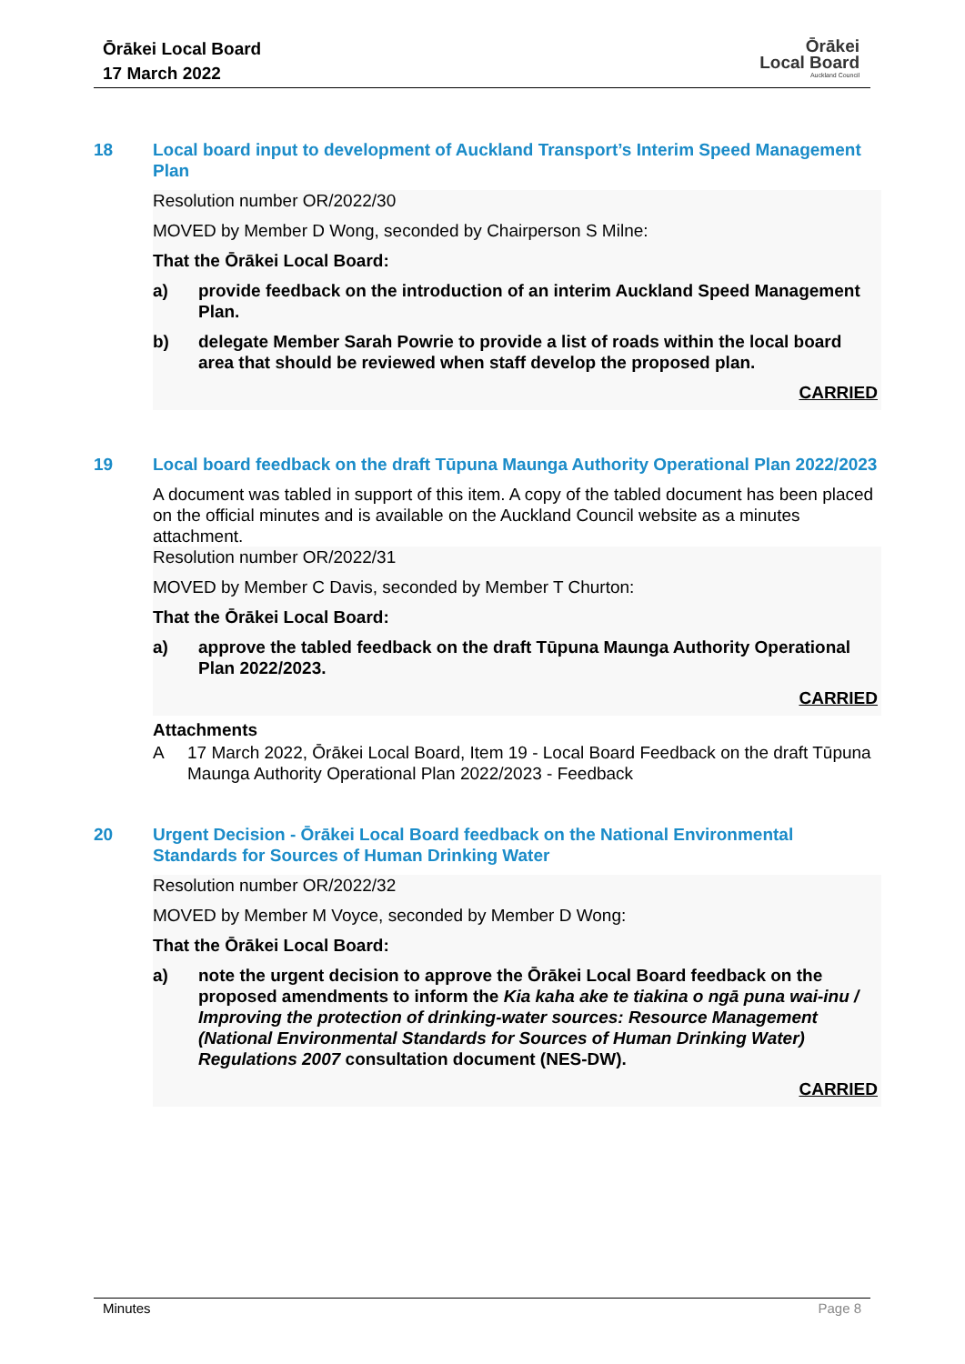Ōrākei Local Board
17 March 2022
Ōrākei
Local Board
Auckland Council
18 Local board input to development of Auckland Transport’s Interim Speed Management Plan
Resolution number OR/2022/30
MOVED by Member D Wong, seconded by Chairperson S Milne:
That the Ōrākei Local Board:
a) provide feedback on the introduction of an interim Auckland Speed Management Plan.
b) delegate Member Sarah Powrie to provide a list of roads within the local board area that should be reviewed when staff develop the proposed plan.
CARRIED
19 Local board feedback on the draft Tūpuna Maunga Authority Operational Plan 2022/2023
A document was tabled in support of this item. A copy of the tabled document has been placed on the official minutes and is available on the Auckland Council website as a minutes attachment.
Resolution number OR/2022/31
MOVED by Member C Davis, seconded by Member T Churton:
That the Ōrākei Local Board:
a) approve the tabled feedback on the draft Tūpuna Maunga Authority Operational Plan 2022/2023.
CARRIED
Attachments
A 17 March 2022, Ōrākei Local Board, Item 19 - Local Board Feedback on the draft Tūpuna Maunga Authority Operational Plan 2022/2023 - Feedback
20 Urgent Decision - Ōrākei Local Board feedback on the National Environmental Standards for Sources of Human Drinking Water
Resolution number OR/2022/32
MOVED by Member M Voyce, seconded by Member D Wong:
That the Ōrākei Local Board:
a) note the urgent decision to approve the Ōrākei Local Board feedback on the proposed amendments to inform the Kia kaha ake te tiakina o ngā puna wai-inu / Improving the protection of drinking-water sources: Resource Management (National Environmental Standards for Sources of Human Drinking Water) Regulations 2007 consultation document (NES-DW).
CARRIED
Minutes Page 8